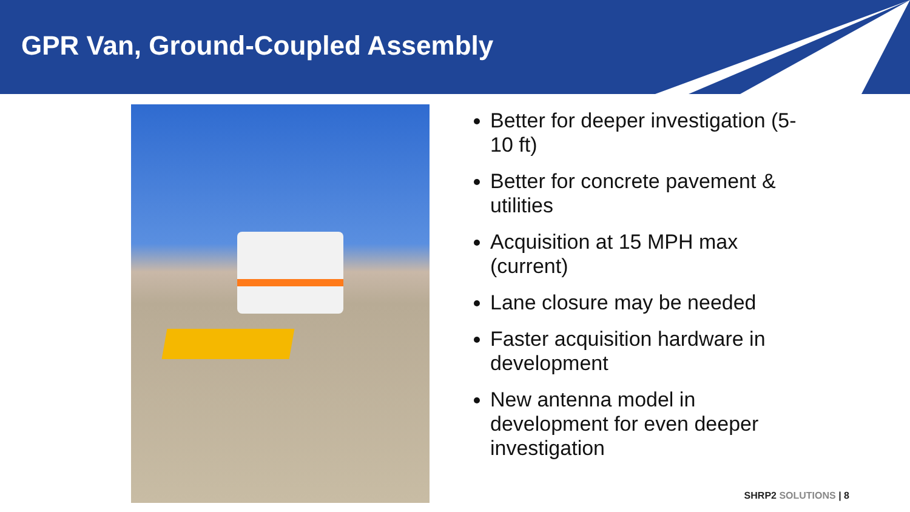GPR Van, Ground-Coupled Assembly
Better for deeper investigation (5-10 ft)
Better for concrete pavement & utilities
Acquisition at 15 MPH max (current)
Lane closure may be needed
Faster acquisition hardware in development
New antenna model in development for even deeper investigation
SHRP2 SOLUTIONS | 8